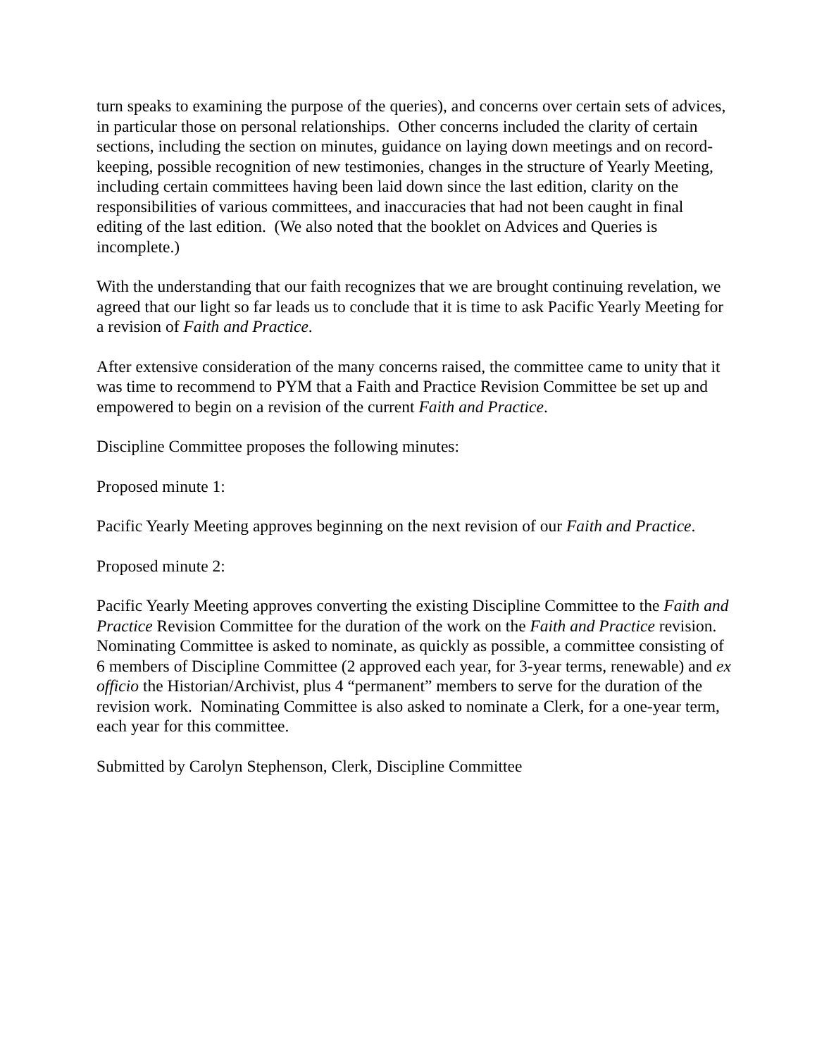turn speaks to examining the purpose of the queries), and concerns over certain sets of advices, in particular those on personal relationships. Other concerns included the clarity of certain sections, including the section on minutes, guidance on laying down meetings and on record-keeping, possible recognition of new testimonies, changes in the structure of Yearly Meeting, including certain committees having been laid down since the last edition, clarity on the responsibilities of various committees, and inaccuracies that had not been caught in final editing of the last edition. (We also noted that the booklet on Advices and Queries is incomplete.)
With the understanding that our faith recognizes that we are brought continuing revelation, we agreed that our light so far leads us to conclude that it is time to ask Pacific Yearly Meeting for a revision of Faith and Practice.
After extensive consideration of the many concerns raised, the committee came to unity that it was time to recommend to PYM that a Faith and Practice Revision Committee be set up and empowered to begin on a revision of the current Faith and Practice.
Discipline Committee proposes the following minutes:
Proposed minute 1:
Pacific Yearly Meeting approves beginning on the next revision of our Faith and Practice.
Proposed minute 2:
Pacific Yearly Meeting approves converting the existing Discipline Committee to the Faith and Practice Revision Committee for the duration of the work on the Faith and Practice revision. Nominating Committee is asked to nominate, as quickly as possible, a committee consisting of 6 members of Discipline Committee (2 approved each year, for 3-year terms, renewable) and ex officio the Historian/Archivist, plus 4 “permanent” members to serve for the duration of the revision work. Nominating Committee is also asked to nominate a Clerk, for a one-year term, each year for this committee.
Submitted by Carolyn Stephenson, Clerk, Discipline Committee